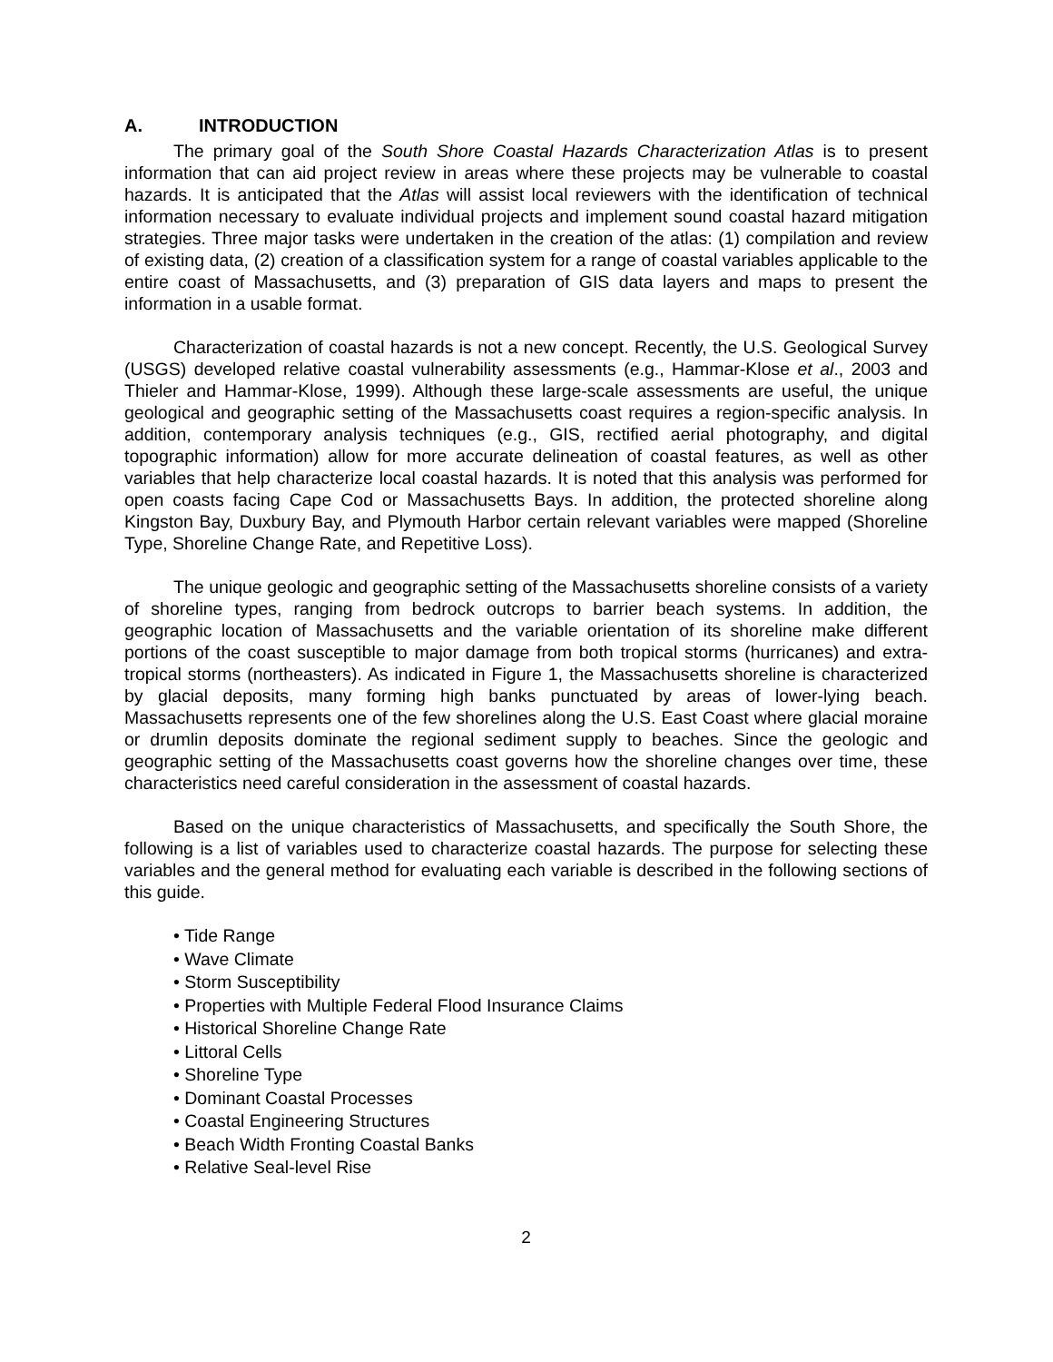A. INTRODUCTION
The primary goal of the South Shore Coastal Hazards Characterization Atlas is to present information that can aid project review in areas where these projects may be vulnerable to coastal hazards. It is anticipated that the Atlas will assist local reviewers with the identification of technical information necessary to evaluate individual projects and implement sound coastal hazard mitigation strategies. Three major tasks were undertaken in the creation of the atlas: (1) compilation and review of existing data, (2) creation of a classification system for a range of coastal variables applicable to the entire coast of Massachusetts, and (3) preparation of GIS data layers and maps to present the information in a usable format.
Characterization of coastal hazards is not a new concept. Recently, the U.S. Geological Survey (USGS) developed relative coastal vulnerability assessments (e.g., Hammar-Klose et al., 2003 and Thieler and Hammar-Klose, 1999). Although these large-scale assessments are useful, the unique geological and geographic setting of the Massachusetts coast requires a region-specific analysis. In addition, contemporary analysis techniques (e.g., GIS, rectified aerial photography, and digital topographic information) allow for more accurate delineation of coastal features, as well as other variables that help characterize local coastal hazards. It is noted that this analysis was performed for open coasts facing Cape Cod or Massachusetts Bays. In addition, the protected shoreline along Kingston Bay, Duxbury Bay, and Plymouth Harbor certain relevant variables were mapped (Shoreline Type, Shoreline Change Rate, and Repetitive Loss).
The unique geologic and geographic setting of the Massachusetts shoreline consists of a variety of shoreline types, ranging from bedrock outcrops to barrier beach systems. In addition, the geographic location of Massachusetts and the variable orientation of its shoreline make different portions of the coast susceptible to major damage from both tropical storms (hurricanes) and extra-tropical storms (northeasters). As indicated in Figure 1, the Massachusetts shoreline is characterized by glacial deposits, many forming high banks punctuated by areas of lower-lying beach. Massachusetts represents one of the few shorelines along the U.S. East Coast where glacial moraine or drumlin deposits dominate the regional sediment supply to beaches. Since the geologic and geographic setting of the Massachusetts coast governs how the shoreline changes over time, these characteristics need careful consideration in the assessment of coastal hazards.
Based on the unique characteristics of Massachusetts, and specifically the South Shore, the following is a list of variables used to characterize coastal hazards. The purpose for selecting these variables and the general method for evaluating each variable is described in the following sections of this guide.
• Tide Range
• Wave Climate
• Storm Susceptibility
• Properties with Multiple Federal Flood Insurance Claims
• Historical Shoreline Change Rate
• Littoral Cells
• Shoreline Type
• Dominant Coastal Processes
• Coastal Engineering Structures
• Beach Width Fronting Coastal Banks
• Relative Seal-level Rise
2